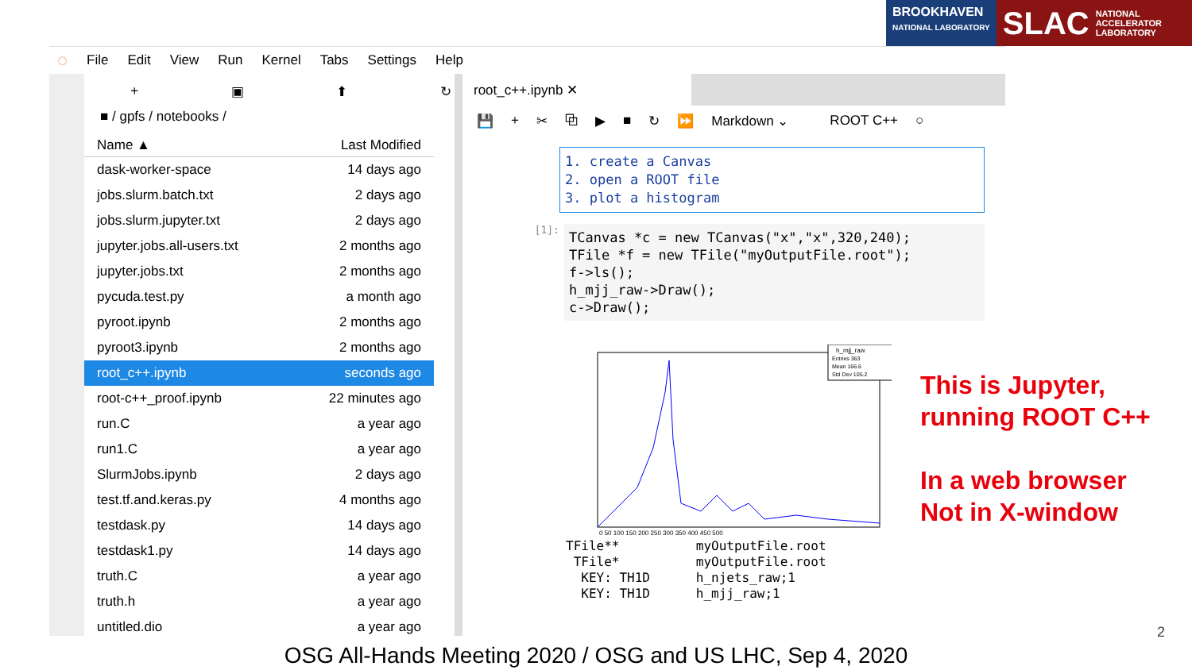BROOKHAVEN
NATIONAL LABORATORY
SLAC NATIONAL
ACCELERATOR
LABORATORY
◌ File Edit View Run Kernel Tabs Settings Help
+ ▣ ⬆ ↻
■ / gpfs / notebooks /
| Name ▲ | Last Modified |
| --- | --- |
| dask-worker-space | 14 days ago |
| jobs.slurm.batch.txt | 2 days ago |
| jobs.slurm.jupyter.txt | 2 days ago |
| jupyter.jobs.all-users.txt | 2 months ago |
| jupyter.jobs.txt | 2 months ago |
| pycuda.test.py | a month ago |
| pyroot.ipynb | 2 months ago |
| pyroot3.ipynb | 2 months ago |
| root_c++.ipynb | seconds ago |
| root-c++_proof.ipynb | 22 minutes ago |
| run.C | a year ago |
| run1.C | a year ago |
| SlurmJobs.ipynb | 2 days ago |
| test.tf.and.keras.py | 4 months ago |
| testdask.py | 14 days ago |
| testdask1.py | 14 days ago |
| truth.C | a year ago |
| truth.h | a year ago |
| untitled.dio | a year ago |
root_c++.ipynb ✕
💾 + ✂ ⧉ ▶ ■ ↻ ⏩ Markdown ⌄ ROOT C++ ○
1. create a Canvas
2. open a ROOT file
3. plot a histogram
[1]:
TCanvas *c = new TCanvas("x","x",320,240);
TFile *f = new TFile("myOutputFile.root");
f->ls();
h_mjj_raw->Draw();
c->Draw();
h_mjj_raw
Entries 363
Mean 166.6
Std Dev 105.2
0 50 100 150 200 250 300 350 400 450 500
TFile** myOutputFile.root TFile* myOutputFile.root KEY: TH1D h_njets_raw;1 KEY: TH1D h_mjj_raw;1
This is Jupyter,
running ROOT C++
In a web browser
Not in X-window
2
OSG All-Hands Meeting 2020 / OSG and US LHC, Sep 4, 2020